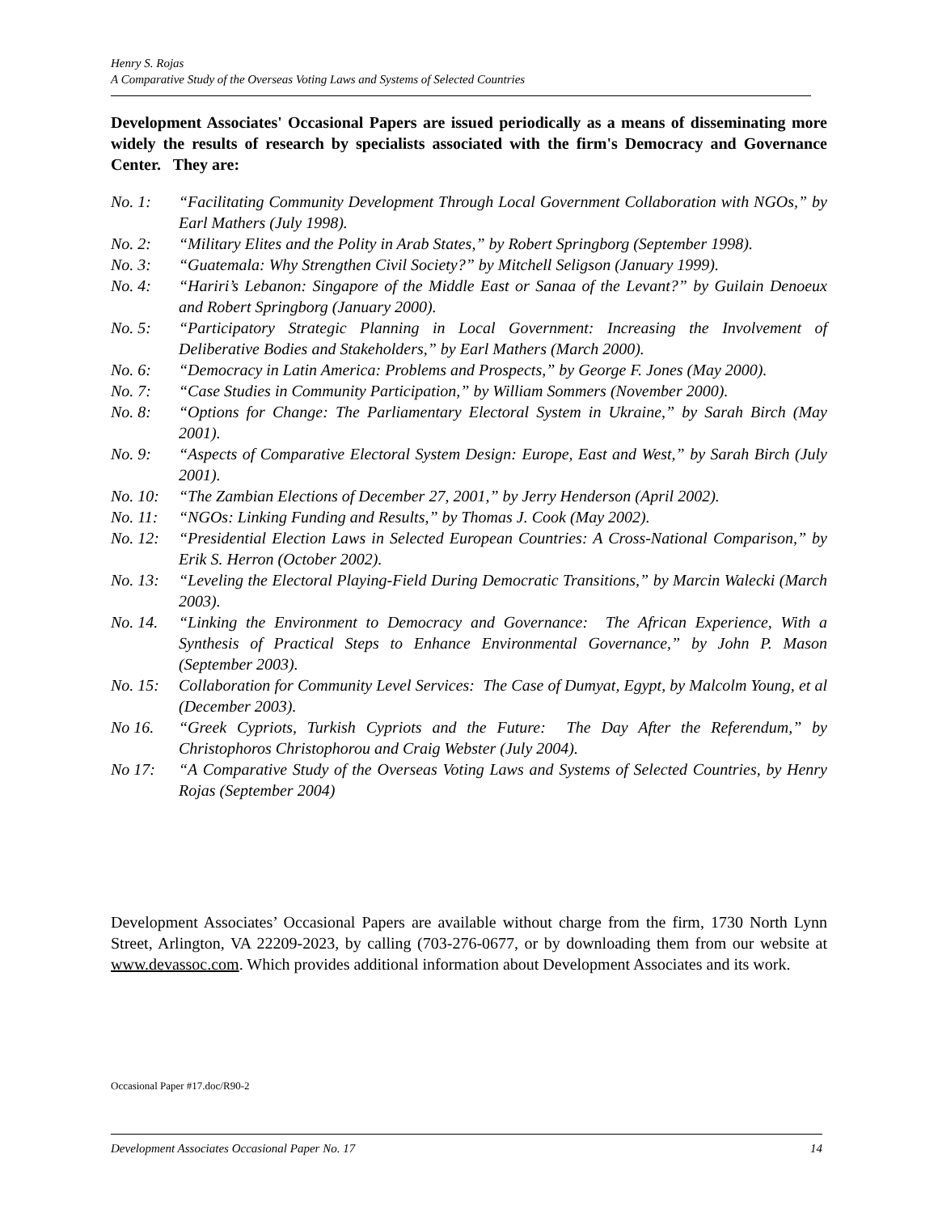Henry S. Rojas
A Comparative Study of the Overseas Voting Laws and Systems of Selected Countries
Development Associates' Occasional Papers are issued periodically as a means of disseminating more widely the results of research by specialists associated with the firm's Democracy and Governance Center. They are:
No. 1: “Facilitating Community Development Through Local Government Collaboration with NGOs,” by Earl Mathers (July 1998).
No. 2: “Military Elites and the Polity in Arab States,” by Robert Springborg (September 1998).
No. 3: “Guatemala: Why Strengthen Civil Society?” by Mitchell Seligson (January 1999).
No. 4: “Hariri’s Lebanon: Singapore of the Middle East or Sanaa of the Levant?” by Guilain Denoeux and Robert Springborg (January 2000).
No. 5: “Participatory Strategic Planning in Local Government: Increasing the Involvement of Deliberative Bodies and Stakeholders,” by Earl Mathers (March 2000).
No. 6: “Democracy in Latin America: Problems and Prospects,” by George F. Jones (May 2000).
No. 7: “Case Studies in Community Participation,” by William Sommers (November 2000).
No. 8: “Options for Change: The Parliamentary Electoral System in Ukraine,” by Sarah Birch (May 2001).
No. 9: “Aspects of Comparative Electoral System Design: Europe, East and West,” by Sarah Birch (July 2001).
No. 10: “The Zambian Elections of December 27, 2001,” by Jerry Henderson (April 2002).
No. 11: “NGOs: Linking Funding and Results,” by Thomas J. Cook (May 2002).
No. 12: “Presidential Election Laws in Selected European Countries: A Cross-National Comparison,” by Erik S. Herron (October 2002).
No. 13: “Leveling the Electoral Playing-Field During Democratic Transitions,” by Marcin Walecki (March 2003).
No. 14. “Linking the Environment to Democracy and Governance: The African Experience, With a Synthesis of Practical Steps to Enhance Environmental Governance,” by John P. Mason (September 2003).
No. 15: Collaboration for Community Level Services: The Case of Dumyat, Egypt, by Malcolm Young, et al (December 2003).
No 16. “Greek Cypriots, Turkish Cypriots and the Future: The Day After the Referendum,” by Christophoros Christophorou and Craig Webster (July 2004).
No 17: “A Comparative Study of the Overseas Voting Laws and Systems of Selected Countries, by Henry Rojas (September 2004)
Development Associates’ Occasional Papers are available without charge from the firm, 1730 North Lynn Street, Arlington, VA 22209-2023, by calling (703-276-0677, or by downloading them from our website at www.devassoc.com. Which provides additional information about Development Associates and its work.
Occasional Paper #17.doc/R90-2
Development Associates Occasional Paper No. 17 14